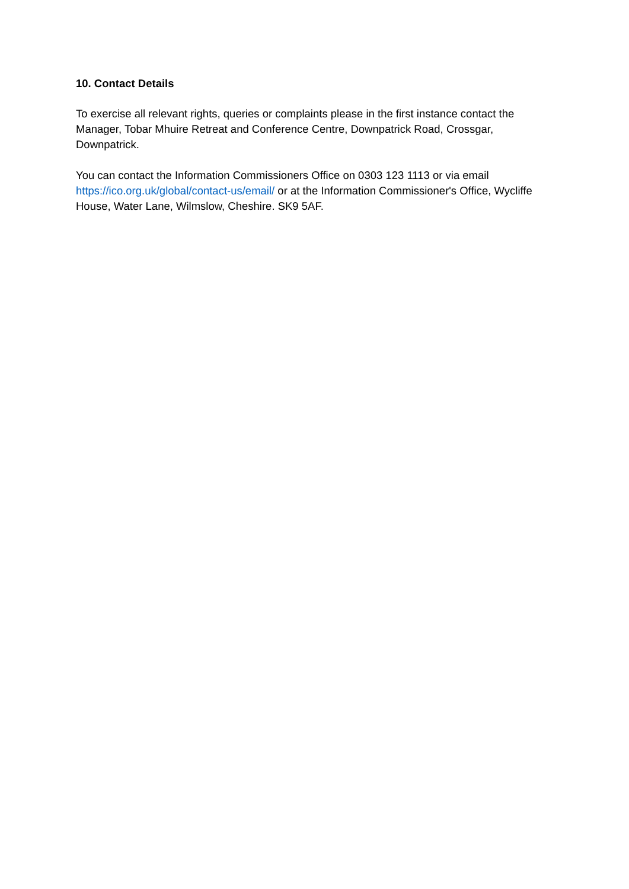10. Contact Details
To exercise all relevant rights, queries or complaints please in the first instance contact the Manager, Tobar Mhuire Retreat and Conference Centre, Downpatrick Road, Crossgar, Downpatrick.
You can contact the Information Commissioners Office on 0303 123 1113 or via email https://ico.org.uk/global/contact-us/email/ or at the Information Commissioner's Office, Wycliffe House, Water Lane, Wilmslow, Cheshire. SK9 5AF.